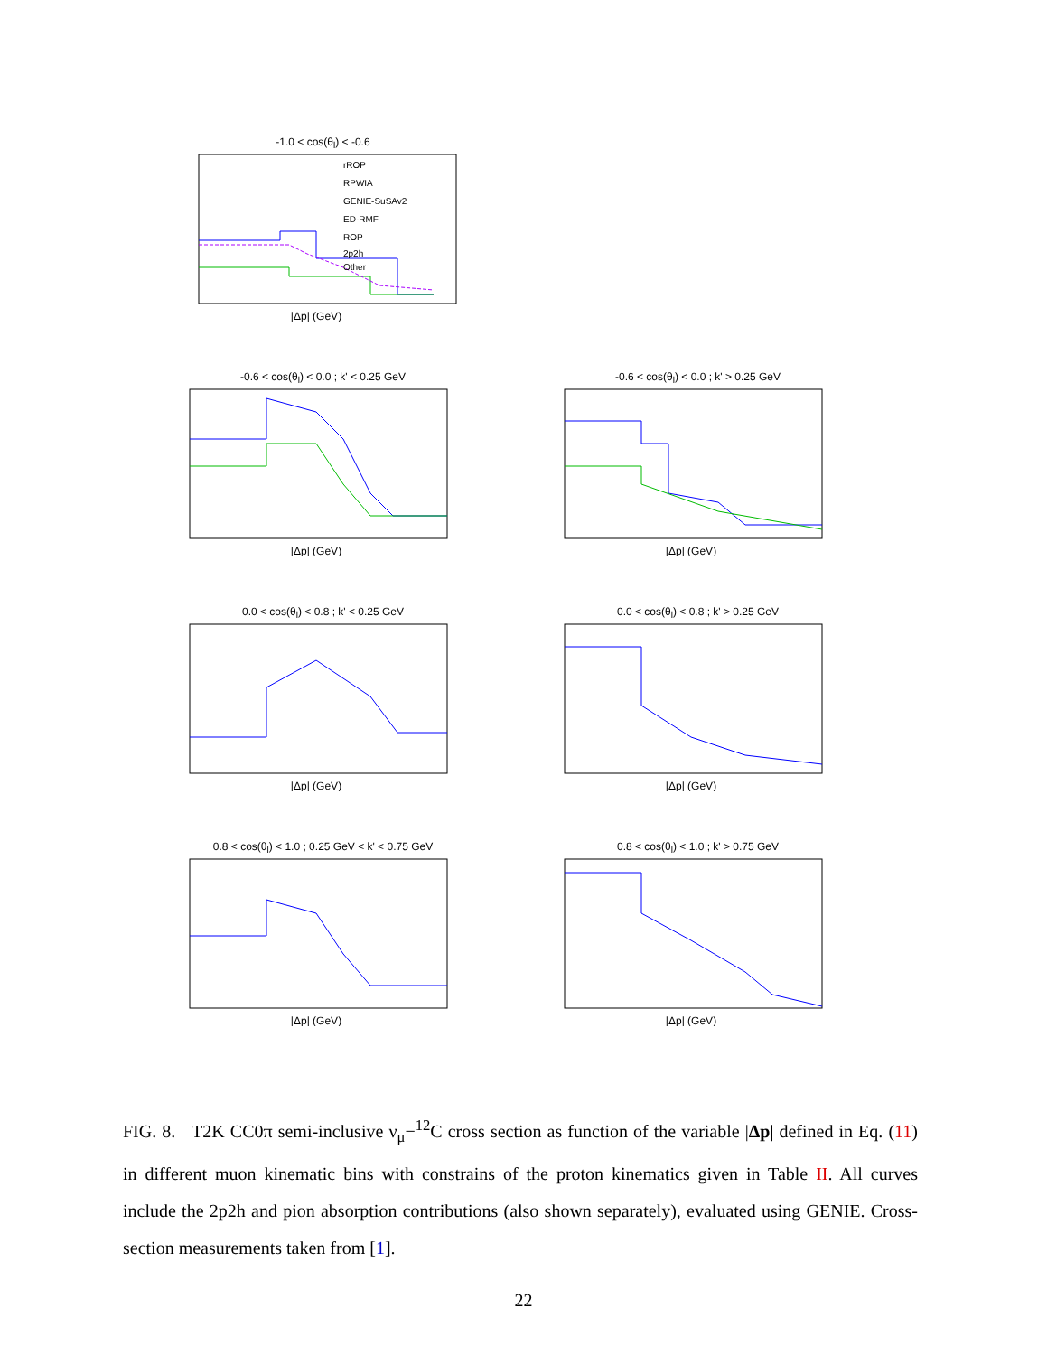-1.0 < cos(θ<sub>l</sub>) < -0.6
rROP
RPWIA
GENIE-SuSAv2
ED-RMF
ROP
2p2h
Other
|Δp| (GeV)
-0.6 < cos(θ<sub>l</sub>) < 0.0 ; k' < 0.25 GeV
|Δp| (GeV)
-0.6 < cos(θ<sub>l</sub>) < 0.0 ; k' > 0.25 GeV
|Δp| (GeV)
0.0 < cos(θ<sub>l</sub>) < 0.8 ; k' < 0.25 GeV
|Δp| (GeV)
0.0 < cos(θ<sub>l</sub>) < 0.8 ; k' > 0.25 GeV
|Δp| (GeV)
0.8 < cos(θ<sub>l</sub>) < 1.0 ; 0.25 GeV < k' < 0.75 GeV
|Δp| (GeV)
0.8 < cos(θ<sub>l</sub>) < 1.0 ; k' > 0.75 GeV
|Δp| (GeV)
FIG. 8. T2K CC0π semi-inclusive ν<sub>μ</sub>−<sup>12</sup>C cross section as function of the variable |Δp| defined in Eq. (11) in different muon kinematic bins with constrains of the proton kinematics given in Table II. All curves include the 2p2h and pion absorption contributions (also shown separately), evaluated using GENIE. Cross-section measurements taken from [1].
22